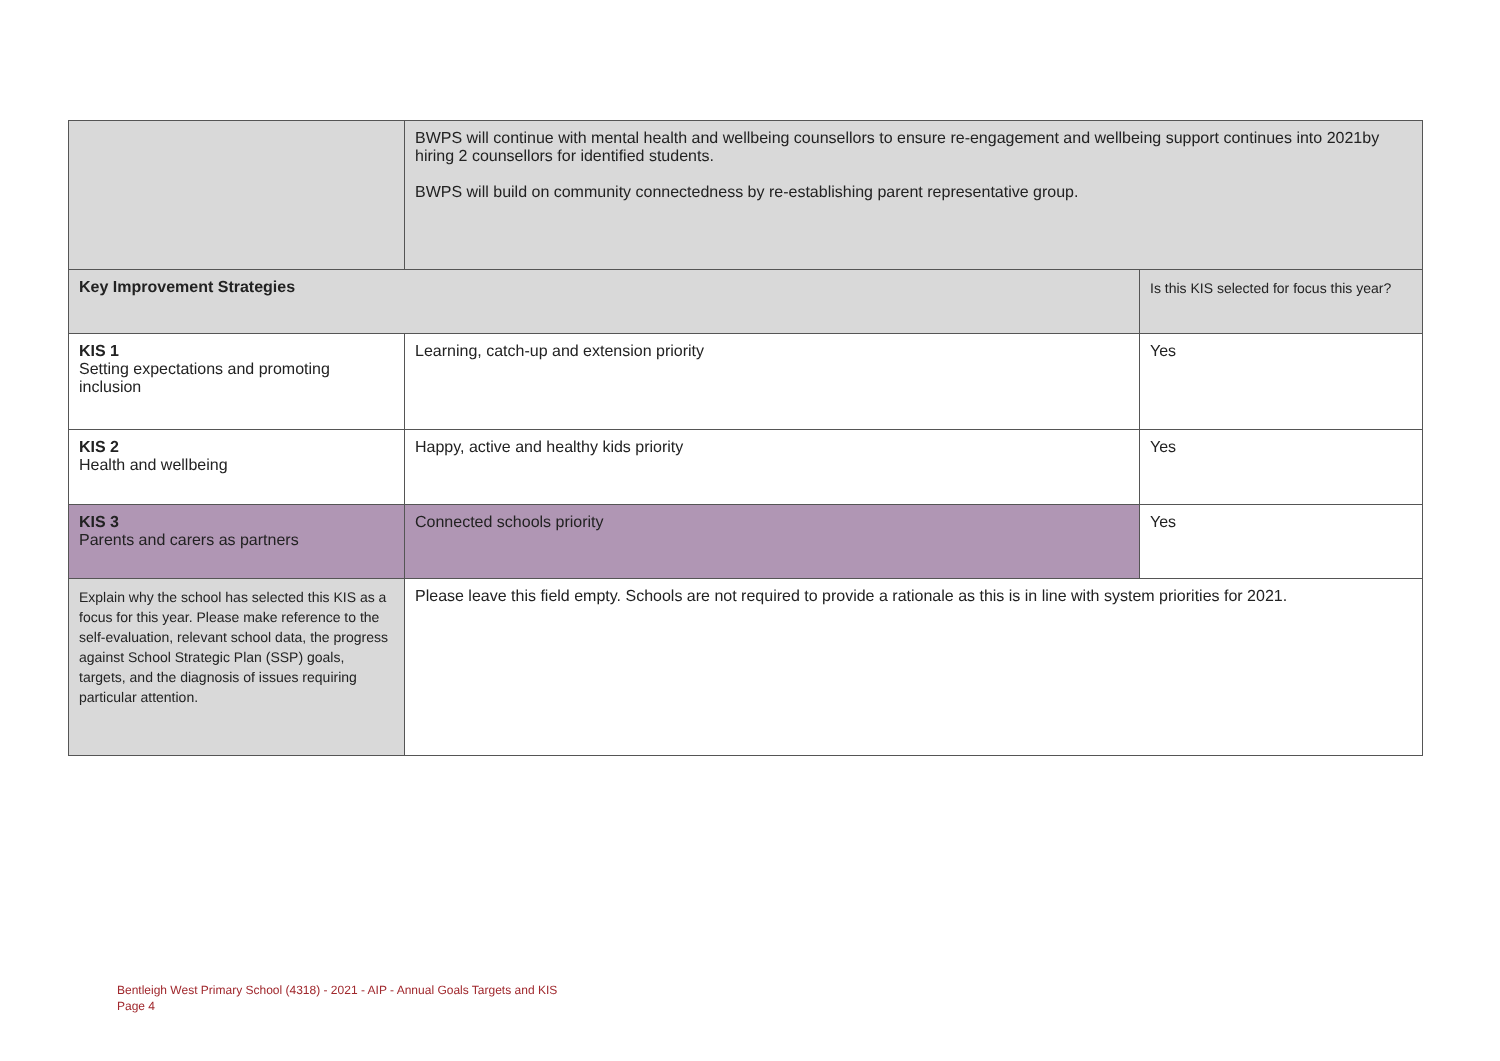| | BWPS will continue with mental health and wellbeing counsellors to ensure re-engagement and wellbeing support continues into 2021by hiring 2 counsellors for identified students. BWPS will build on community connectedness by re-establishing parent representative group. | |
| Key Improvement Strategies | | Is this KIS selected for focus this year? |
| KIS 1 Setting expectations and promoting inclusion | Learning, catch-up and extension priority | Yes |
| KIS 2 Health and wellbeing | Happy, active and healthy kids priority | Yes |
| KIS 3 Parents and carers as partners | Connected schools priority | Yes |
| Explain why the school has selected this KIS as a focus for this year. Please make reference to the self-evaluation, relevant school data, the progress against School Strategic Plan (SSP) goals, targets, and the diagnosis of issues requiring particular attention. | Please leave this field empty. Schools are not required to provide a rationale as this is in line with system priorities for 2021. | |
Bentleigh West Primary School (4318) - 2021 - AIP - Annual Goals Targets and KIS
Page 4